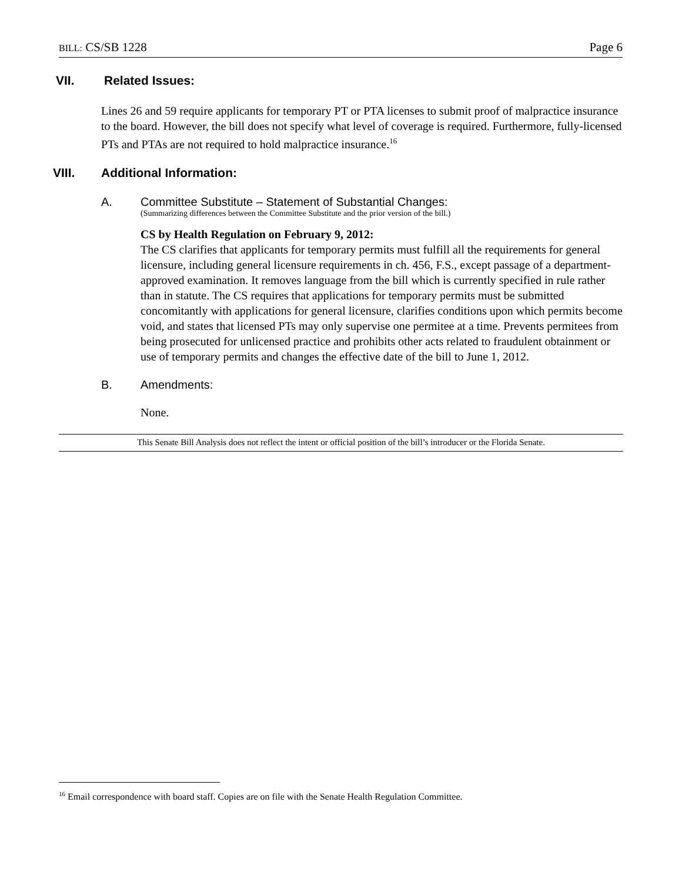BILL: CS/SB 1228 Page 6
VII. Related Issues:
Lines 26 and 59 require applicants for temporary PT or PTA licenses to submit proof of malpractice insurance to the board. However, the bill does not specify what level of coverage is required. Furthermore, fully-licensed PTs and PTAs are not required to hold malpractice insurance.<sup>16</sup>
VIII. Additional Information:
A. Committee Substitute – Statement of Substantial Changes:
(Summarizing differences between the Committee Substitute and the prior version of the bill.)
CS by Health Regulation on February 9, 2012:
The CS clarifies that applicants for temporary permits must fulfill all the requirements for general licensure, including general licensure requirements in ch. 456, F.S., except passage of a department-approved examination. It removes language from the bill which is currently specified in rule rather than in statute. The CS requires that applications for temporary permits must be submitted concomitantly with applications for general licensure, clarifies conditions upon which permits become void, and states that licensed PTs may only supervise one permitee at a time. Prevents permitees from being prosecuted for unlicensed practice and prohibits other acts related to fraudulent obtainment or use of temporary permits and changes the effective date of the bill to June 1, 2012.
B. Amendments:
None.
This Senate Bill Analysis does not reflect the intent or official position of the bill’s introducer or the Florida Senate.
<sup>16</sup> Email correspondence with board staff. Copies are on file with the Senate Health Regulation Committee.